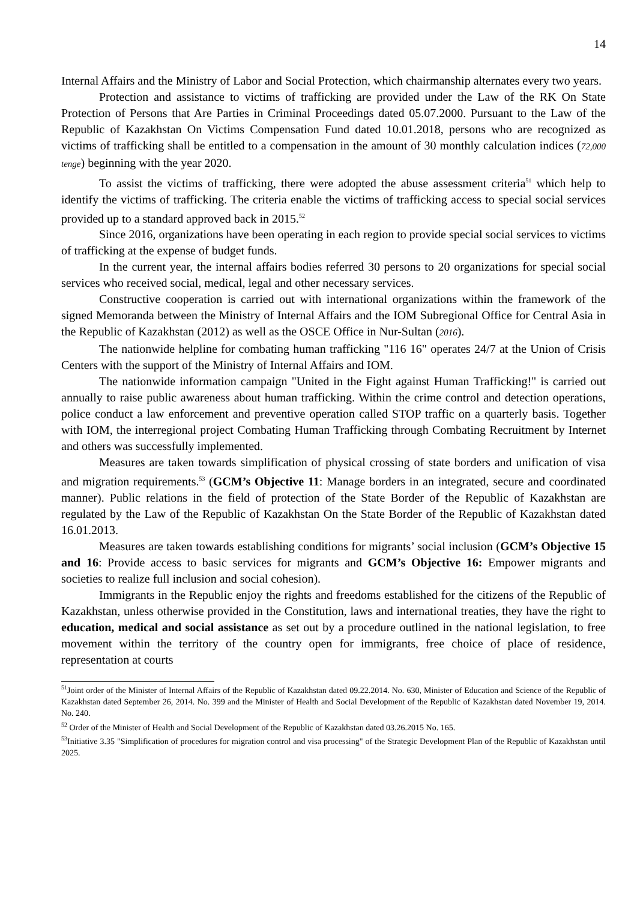14
Internal Affairs and the Ministry of Labor and Social Protection, which chairmanship alternates every two years.
Protection and assistance to victims of trafficking are provided under the Law of the RK On State Protection of Persons that Are Parties in Criminal Proceedings dated 05.07.2000. Pursuant to the Law of the Republic of Kazakhstan On Victims Compensation Fund dated 10.01.2018, persons who are recognized as victims of trafficking shall be entitled to a compensation in the amount of 30 monthly calculation indices (72,000 tenge) beginning with the year 2020.
To assist the victims of trafficking, there were adopted the abuse assessment criteria<sup>51</sup> which help to identify the victims of trafficking. The criteria enable the victims of trafficking access to special social services provided up to a standard approved back in 2015.<sup>52</sup>
Since 2016, organizations have been operating in each region to provide special social services to victims of trafficking at the expense of budget funds.
In the current year, the internal affairs bodies referred 30 persons to 20 organizations for special social services who received social, medical, legal and other necessary services.
Constructive cooperation is carried out with international organizations within the framework of the signed Memoranda between the Ministry of Internal Affairs and the IOM Subregional Office for Central Asia in the Republic of Kazakhstan (2012) as well as the OSCE Office in Nur-Sultan (2016).
The nationwide helpline for combating human trafficking "116 16" operates 24/7 at the Union of Crisis Centers with the support of the Ministry of Internal Affairs and IOM.
The nationwide information campaign "United in the Fight against Human Trafficking!" is carried out annually to raise public awareness about human trafficking. Within the crime control and detection operations, police conduct a law enforcement and preventive operation called STOP traffic on a quarterly basis. Together with IOM, the interregional project Combating Human Trafficking through Combating Recruitment by Internet and others was successfully implemented.
Measures are taken towards simplification of physical crossing of state borders and unification of visa and migration requirements.<sup>53</sup> (GCM’s Objective 11: Manage borders in an integrated, secure and coordinated manner). Public relations in the field of protection of the State Border of the Republic of Kazakhstan are regulated by the Law of the Republic of Kazakhstan On the State Border of the Republic of Kazakhstan dated 16.01.2013.
Measures are taken towards establishing conditions for migrants’ social inclusion (GCM’s Objective 15 and 16: Provide access to basic services for migrants and GCM’s Objective 16: Empower migrants and societies to realize full inclusion and social cohesion).
Immigrants in the Republic enjoy the rights and freedoms established for the citizens of the Republic of Kazakhstan, unless otherwise provided in the Constitution, laws and international treaties, they have the right to education, medical and social assistance as set out by a procedure outlined in the national legislation, to free movement within the territory of the country open for immigrants, free choice of place of residence, representation at courts
<sup>51</sup> Joint order of the Minister of Internal Affairs of the Republic of Kazakhstan dated 09.22.2014. No. 630, Minister of Education and Science of the Republic of Kazakhstan dated September 26, 2014. No. 399 and the Minister of Health and Social Development of the Republic of Kazakhstan dated November 19, 2014. No. 240.
<sup>52</sup> Order of the Minister of Health and Social Development of the Republic of Kazakhstan dated 03.26.2015 No. 165.
<sup>53</sup> Initiative 3.35 "Simplification of procedures for migration control and visa processing" of the Strategic Development Plan of the Republic of Kazakhstan until 2025.